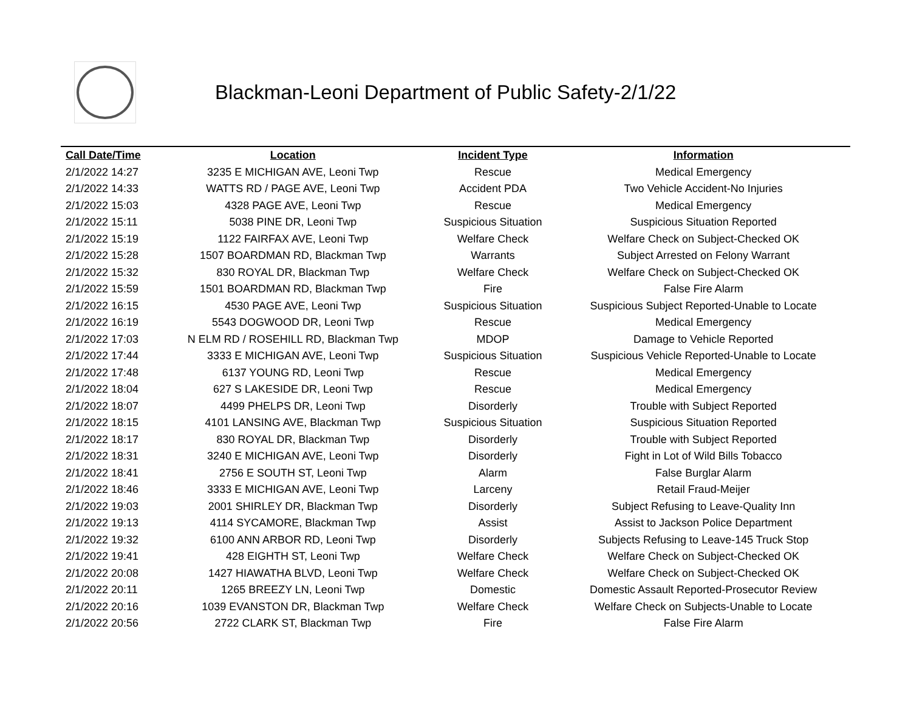Blackman-Leoni Department of Public Safety-2/1/22
| Call Date/Time | Location | Incident Type | Information |
| --- | --- | --- | --- |
| 2/1/2022 14:27 | 3235 E MICHIGAN AVE, Leoni Twp | Rescue | Medical Emergency |
| 2/1/2022 14:33 | WATTS RD / PAGE AVE, Leoni Twp | Accident PDA | Two Vehicle Accident-No Injuries |
| 2/1/2022 15:03 | 4328 PAGE AVE, Leoni Twp | Rescue | Medical Emergency |
| 2/1/2022 15:11 | 5038 PINE DR, Leoni Twp | Suspicious Situation | Suspicious Situation Reported |
| 2/1/2022 15:19 | 1122 FAIRFAX AVE, Leoni Twp | Welfare Check | Welfare Check on Subject-Checked OK |
| 2/1/2022 15:28 | 1507 BOARDMAN RD, Blackman Twp | Warrants | Subject Arrested on Felony Warrant |
| 2/1/2022 15:32 | 830 ROYAL DR, Blackman Twp | Welfare Check | Welfare Check on Subject-Checked OK |
| 2/1/2022 15:59 | 1501 BOARDMAN RD, Blackman Twp | Fire | False Fire Alarm |
| 2/1/2022 16:15 | 4530 PAGE AVE, Leoni Twp | Suspicious Situation | Suspicious Subject Reported-Unable to Locate |
| 2/1/2022 16:19 | 5543 DOGWOOD DR, Leoni Twp | Rescue | Medical Emergency |
| 2/1/2022 17:03 | N ELM RD / ROSEHILL RD, Blackman Twp | MDOP | Damage to Vehicle Reported |
| 2/1/2022 17:44 | 3333 E MICHIGAN AVE, Leoni Twp | Suspicious Situation | Suspicious Vehicle Reported-Unable to Locate |
| 2/1/2022 17:48 | 6137 YOUNG RD, Leoni Twp | Rescue | Medical Emergency |
| 2/1/2022 18:04 | 627 S LAKESIDE DR, Leoni Twp | Rescue | Medical Emergency |
| 2/1/2022 18:07 | 4499 PHELPS DR, Leoni Twp | Disorderly | Trouble with Subject Reported |
| 2/1/2022 18:15 | 4101 LANSING AVE, Blackman Twp | Suspicious Situation | Suspicious Situation Reported |
| 2/1/2022 18:17 | 830 ROYAL DR, Blackman Twp | Disorderly | Trouble with Subject Reported |
| 2/1/2022 18:31 | 3240 E MICHIGAN AVE, Leoni Twp | Disorderly | Fight in Lot of Wild Bills Tobacco |
| 2/1/2022 18:41 | 2756 E SOUTH ST, Leoni Twp | Alarm | False Burglar Alarm |
| 2/1/2022 18:46 | 3333 E MICHIGAN AVE, Leoni Twp | Larceny | Retail Fraud-Meijer |
| 2/1/2022 19:03 | 2001 SHIRLEY DR, Blackman Twp | Disorderly | Subject Refusing to Leave-Quality Inn |
| 2/1/2022 19:13 | 4114 SYCAMORE, Blackman Twp | Assist | Assist to Jackson Police Department |
| 2/1/2022 19:32 | 6100 ANN ARBOR RD, Leoni Twp | Disorderly | Subjects Refusing to Leave-145 Truck Stop |
| 2/1/2022 19:41 | 428 EIGHTH ST, Leoni Twp | Welfare Check | Welfare Check on Subject-Checked OK |
| 2/1/2022 20:08 | 1427 HIAWATHA BLVD, Leoni Twp | Welfare Check | Welfare Check on Subject-Checked OK |
| 2/1/2022 20:11 | 1265 BREEZY LN, Leoni Twp | Domestic | Domestic Assault Reported-Prosecutor Review |
| 2/1/2022 20:16 | 1039 EVANSTON DR, Blackman Twp | Welfare Check | Welfare Check on Subjects-Unable to Locate |
| 2/1/2022 20:56 | 2722 CLARK ST, Blackman Twp | Fire | False Fire Alarm |